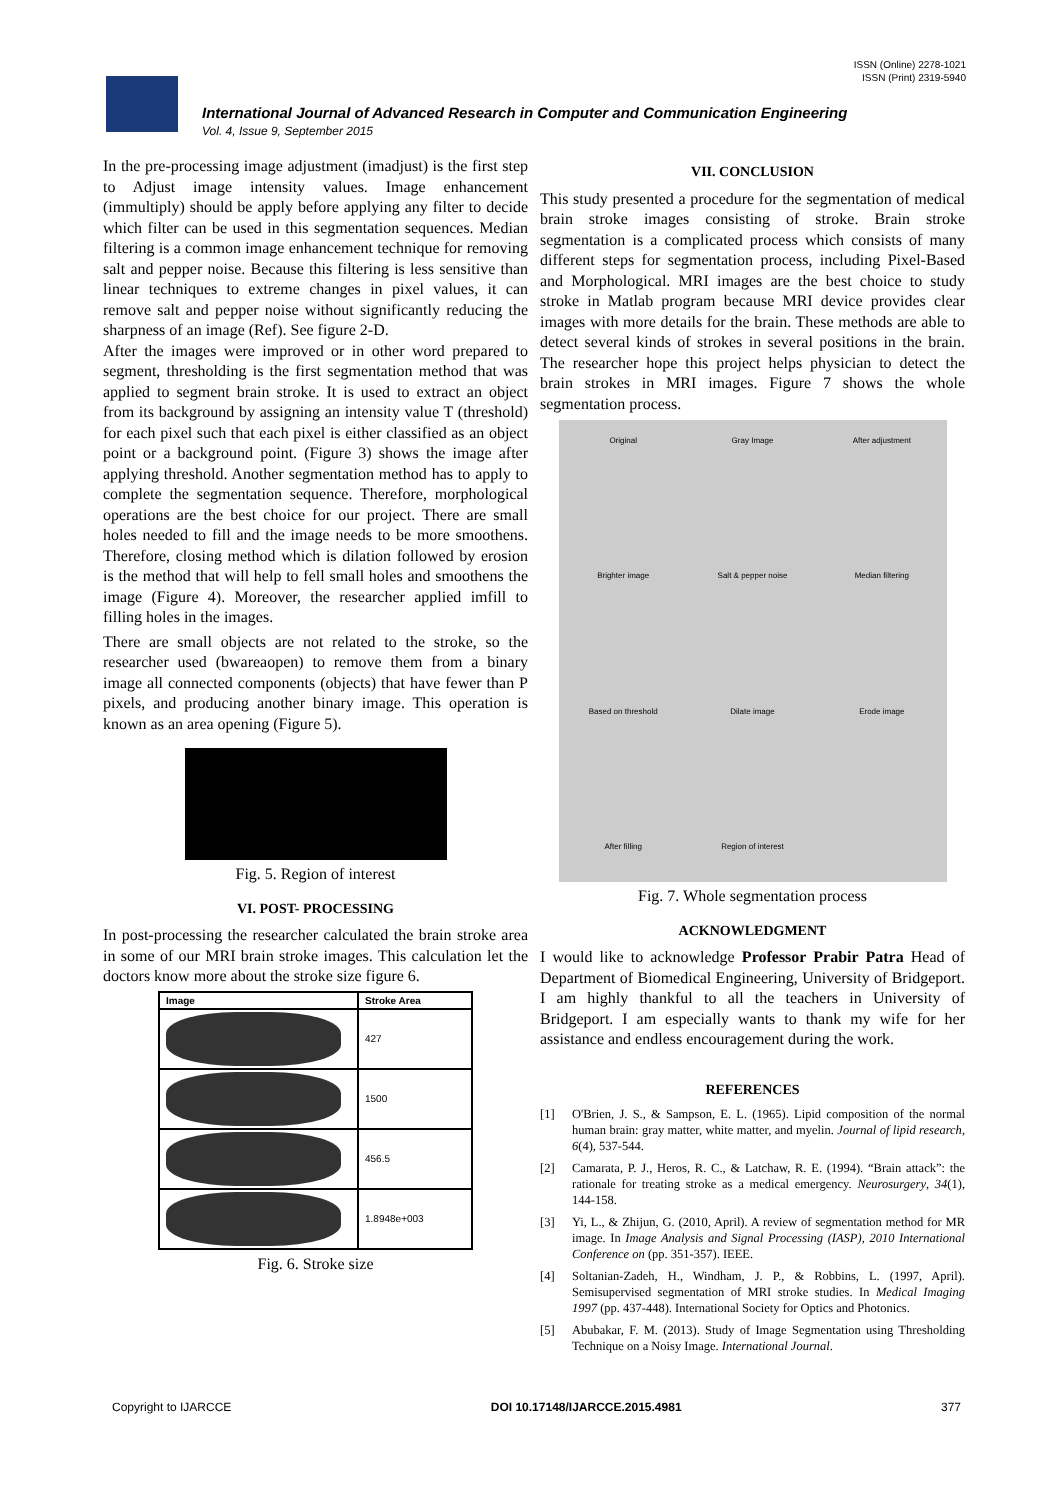ISSN (Online) 2278-1021
ISSN (Print) 2319-5940
International Journal of Advanced Research in Computer and Communication Engineering
Vol. 4, Issue 9, September 2015
In the pre-processing image adjustment (imadjust) is the first step to Adjust image intensity values. Image enhancement (immultiply) should be apply before applying any filter to decide which filter can be used in this segmentation sequences. Median filtering is a common image enhancement technique for removing salt and pepper noise. Because this filtering is less sensitive than linear techniques to extreme changes in pixel values, it can remove salt and pepper noise without significantly reducing the sharpness of an image (Ref). See figure 2-D.
After the images were improved or in other word prepared to segment, thresholding is the first segmentation method that was applied to segment brain stroke. It is used to extract an object from its background by assigning an intensity value T (threshold) for each pixel such that each pixel is either classified as an object point or a background point. (Figure 3) shows the image after applying threshold. Another segmentation method has to apply to complete the segmentation sequence. Therefore, morphological operations are the best choice for our project. There are small holes needed to fill and the image needs to be more smoothens. Therefore, closing method which is dilation followed by erosion is the method that will help to fell small holes and smoothens the image (Figure 4). Moreover, the researcher applied imfill to filling holes in the images.
There are small objects are not related to the stroke, so the researcher used (bwareaopen) to remove them from a binary image all connected components (objects) that have fewer than P pixels, and producing another binary image. This operation is known as an area opening (Figure 5).
Fig. 5. Region of interest
VI. POST- PROCESSING
In post-processing the researcher calculated the brain stroke area in some of our MRI brain stroke images. This calculation let the doctors know more about the stroke size figure 6.
| Image | Stroke Area |
| --- | --- |
| | 427 |
| | 1500 |
| | 456.5 |
| | 1.8948e+003 |
Fig. 6. Stroke size
VII. CONCLUSION
This study presented a procedure for the segmentation of medical brain stroke images consisting of stroke. Brain stroke segmentation is a complicated process which consists of many different steps for segmentation process, including Pixel-Based and Morphological. MRI images are the best choice to study stroke in Matlab program because MRI device provides clear images with more details for the brain. These methods are able to detect several kinds of strokes in several positions in the brain. The researcher hope this project helps physician to detect the brain strokes in MRI images. Figure 7 shows the whole segmentation process.
Original
Gray Image
After adjustment
Brighter image
Salt & pepper noise
Median filtering
Based on threshold
Dilate image
Erode image
After filling
Region of interest
Fig. 7. Whole segmentation process
ACKNOWLEDGMENT
I would like to acknowledge Professor Prabir Patra Head of Department of Biomedical Engineering, University of Bridgeport. I am highly thankful to all the teachers in University of Bridgeport. I am especially wants to thank my wife for her assistance and endless encouragement during the work.
REFERENCES
[1] O'Brien, J. S., & Sampson, E. L. (1965). Lipid composition of the normal human brain: gray matter, white matter, and myelin. Journal of lipid research, 6(4), 537-544.
[2] Camarata, P. J., Heros, R. C., & Latchaw, R. E. (1994). “Brain attack”: the rationale for treating stroke as a medical emergency. Neurosurgery, 34(1), 144-158.
[3] Yi, L., & Zhijun, G. (2010, April). A review of segmentation method for MR image. In Image Analysis and Signal Processing (IASP), 2010 International Conference on (pp. 351-357). IEEE.
[4] Soltanian-Zadeh, H., Windham, J. P., & Robbins, L. (1997, April). Semisupervised segmentation of MRI stroke studies. In Medical Imaging 1997 (pp. 437-448). International Society for Optics and Photonics.
[5] Abubakar, F. M. (2013). Study of Image Segmentation using Thresholding Technique on a Noisy Image. International Journal.
Copyright to IJARCCE DOI 10.17148/IJARCCE.2015.4981 377